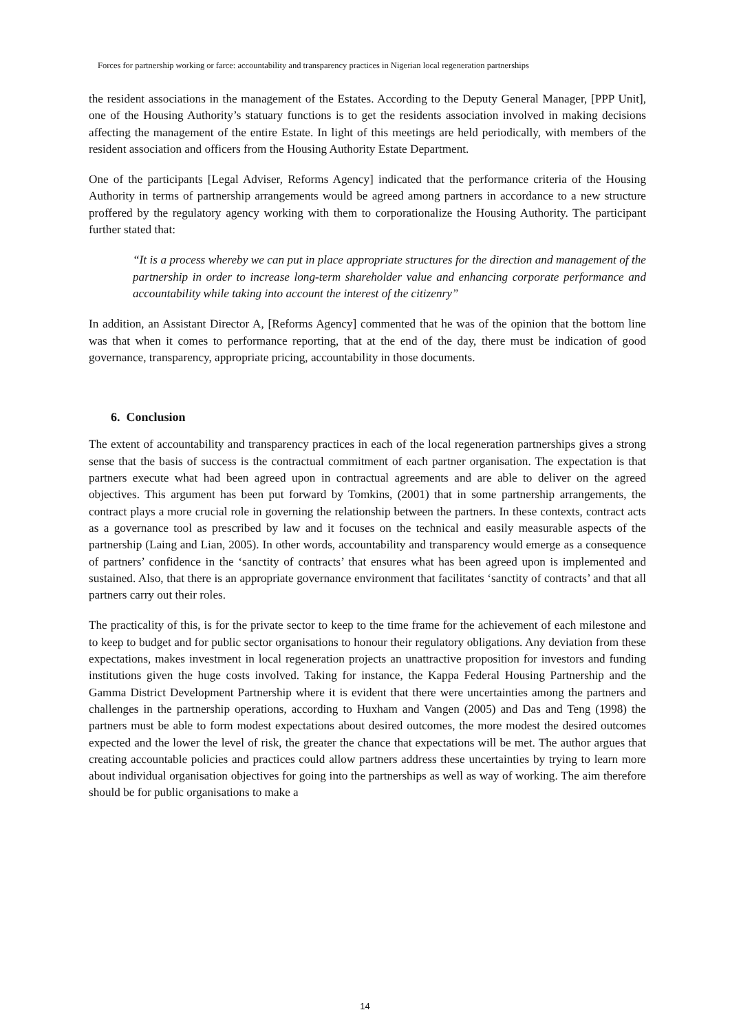Forces for partnership working or farce: accountability and transparency practices in Nigerian local regeneration partnerships
the resident associations in the management of the Estates. According to the Deputy General Manager, [PPP Unit], one of the Housing Authority’s statuary functions is to get the residents association involved in making decisions affecting the management of the entire Estate. In light of this meetings are held periodically, with members of the resident association and officers from the Housing Authority Estate Department.
One of the participants [Legal Adviser, Reforms Agency] indicated that the performance criteria of the Housing Authority in terms of partnership arrangements would be agreed among partners in accordance to a new structure proffered by the regulatory agency working with them to corporationalize the Housing Authority. The participant further stated that:
“It is a process whereby we can put in place appropriate structures for the direction and management of the partnership in order to increase long-term shareholder value and enhancing corporate performance and accountability while taking into account the interest of the citizenry”
In addition, an Assistant Director A, [Reforms Agency] commented that he was of the opinion that the bottom line was that when it comes to performance reporting, that at the end of the day, there must be indication of good governance, transparency, appropriate pricing, accountability in those documents.
6. Conclusion
The extent of accountability and transparency practices in each of the local regeneration partnerships gives a strong sense that the basis of success is the contractual commitment of each partner organisation. The expectation is that partners execute what had been agreed upon in contractual agreements and are able to deliver on the agreed objectives. This argument has been put forward by Tomkins, (2001) that in some partnership arrangements, the contract plays a more crucial role in governing the relationship between the partners. In these contexts, contract acts as a governance tool as prescribed by law and it focuses on the technical and easily measurable aspects of the partnership (Laing and Lian, 2005). In other words, accountability and transparency would emerge as a consequence of partners’ confidence in the ‘sanctity of contracts’ that ensures what has been agreed upon is implemented and sustained. Also, that there is an appropriate governance environment that facilitates ‘sanctity of contracts’ and that all partners carry out their roles.
The practicality of this, is for the private sector to keep to the time frame for the achievement of each milestone and to keep to budget and for public sector organisations to honour their regulatory obligations. Any deviation from these expectations, makes investment in local regeneration projects an unattractive proposition for investors and funding institutions given the huge costs involved. Taking for instance, the Kappa Federal Housing Partnership and the Gamma District Development Partnership where it is evident that there were uncertainties among the partners and challenges in the partnership operations, according to Huxham and Vangen (2005) and Das and Teng (1998) the partners must be able to form modest expectations about desired outcomes, the more modest the desired outcomes expected and the lower the level of risk, the greater the chance that expectations will be met. The author argues that creating accountable policies and practices could allow partners address these uncertainties by trying to learn more about individual organisation objectives for going into the partnerships as well as way of working. The aim therefore should be for public organisations to make a
14